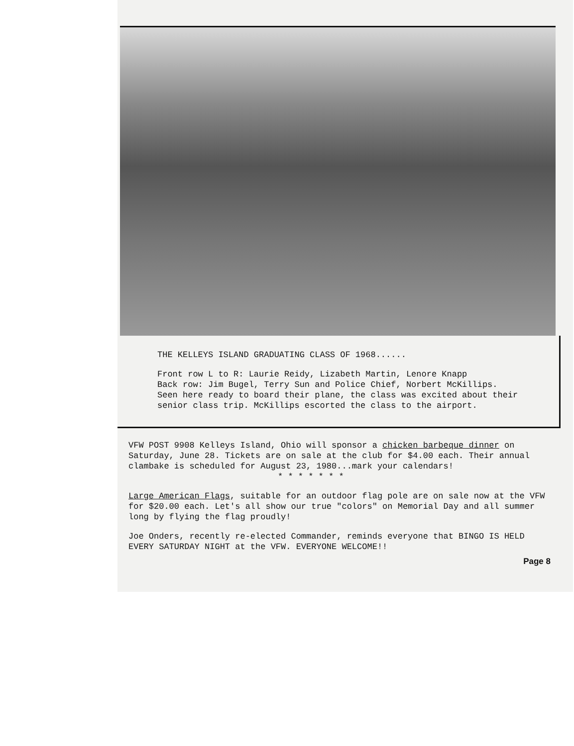THE KELLEYS ISLAND GRADUATING CLASS OF 1968......
Front row L to R: Laurie Reidy, Lizabeth Martin, Lenore Knapp
Back row: Jim Bugel, Terry Sun and Police Chief, Norbert McKillips.
Seen here ready to board their plane, the class was excited about their senior class trip. McKillips escorted the class to the airport.
VFW POST 9908 Kelleys Island, Ohio will sponsor a chicken barbeque dinner on Saturday, June 28. Tickets are on sale at the club for $4.00 each. Their annual clambake is scheduled for August 23, 1980...mark your calendars!
* * * * * * *
Large American Flags, suitable for an outdoor flag pole are on sale now at the VFW for $20.00 each. Let's all show our true "colors" on Memorial Day and all summer long by flying the flag proudly!
Joe Onders, recently re-elected Commander, reminds everyone that BINGO IS HELD EVERY SATURDAY NIGHT at the VFW. EVERYONE WELCOME!!
Page 8